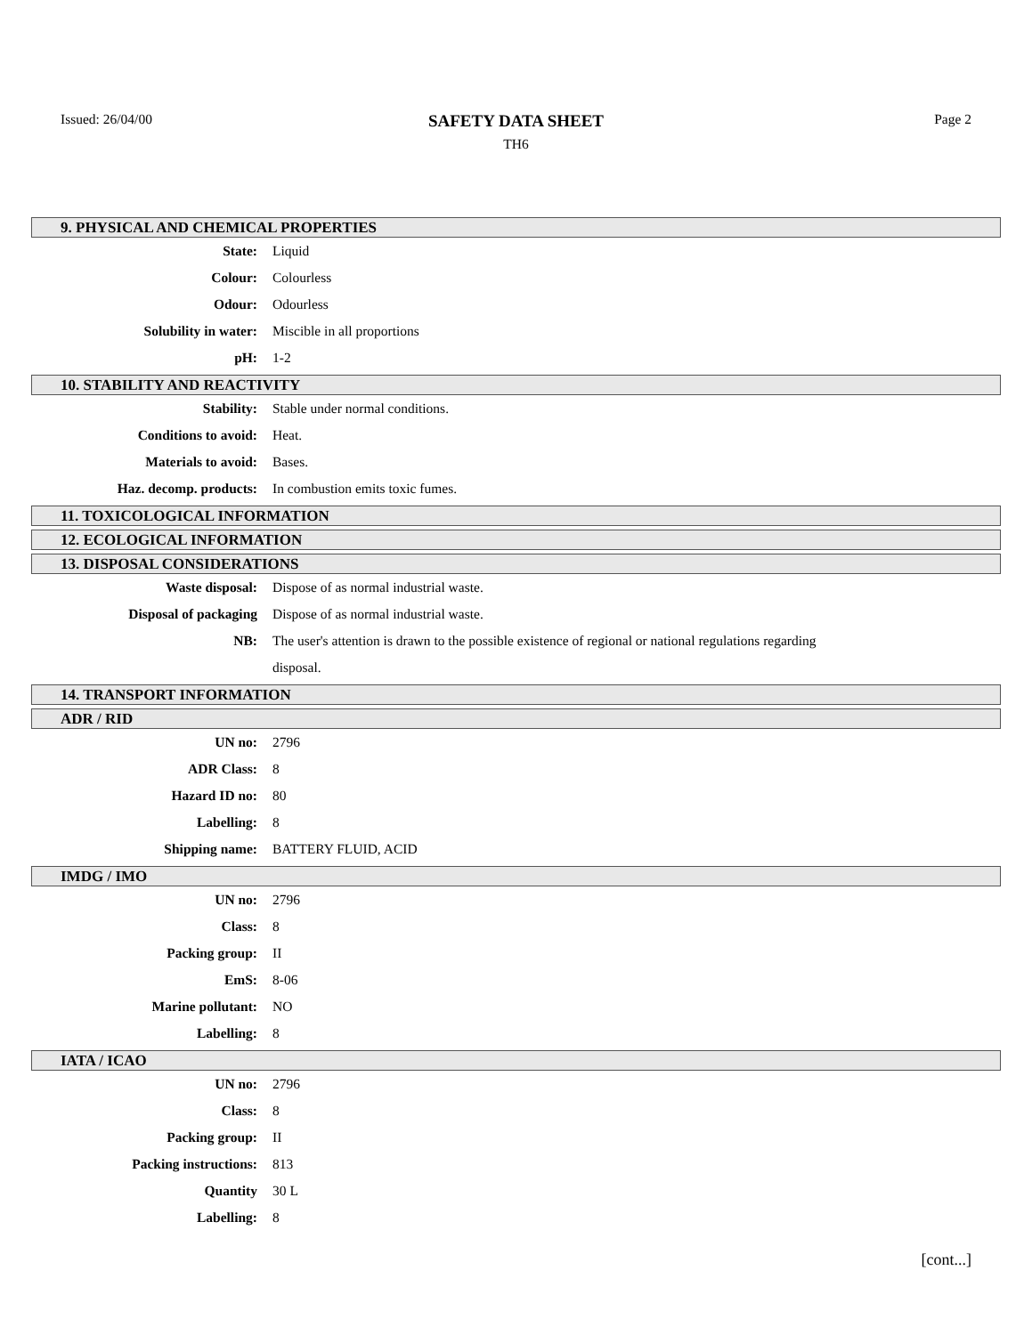Issued: 26/04/00
SAFETY DATA SHEET
TH6
Page 2
9. PHYSICAL AND CHEMICAL PROPERTIES
State: Liquid
Colour: Colourless
Odour: Odourless
Solubility in water: Miscible in all proportions
pH: 1-2
10. STABILITY AND REACTIVITY
Stability: Stable under normal conditions.
Conditions to avoid: Heat.
Materials to avoid: Bases.
Haz. decomp. products: In combustion emits toxic fumes.
11. TOXICOLOGICAL INFORMATION
12. ECOLOGICAL INFORMATION
13. DISPOSAL CONSIDERATIONS
Waste disposal: Dispose of as normal industrial waste.
Disposal of packaging Dispose of as normal industrial waste.
NB: The user's attention is drawn to the possible existence of regional or national regulations regarding disposal.
14. TRANSPORT INFORMATION
ADR / RID
UN no: 2796
ADR Class: 8
Hazard ID no: 80
Labelling: 8
Shipping name: BATTERY FLUID, ACID
IMDG / IMO
UN no: 2796
Class: 8
Packing group: II
EmS: 8-06
Marine pollutant: NO
Labelling: 8
IATA / ICAO
UN no: 2796
Class: 8
Packing group: II
Packing instructions: 813
Quantity 30 L
Labelling: 8
[cont...]